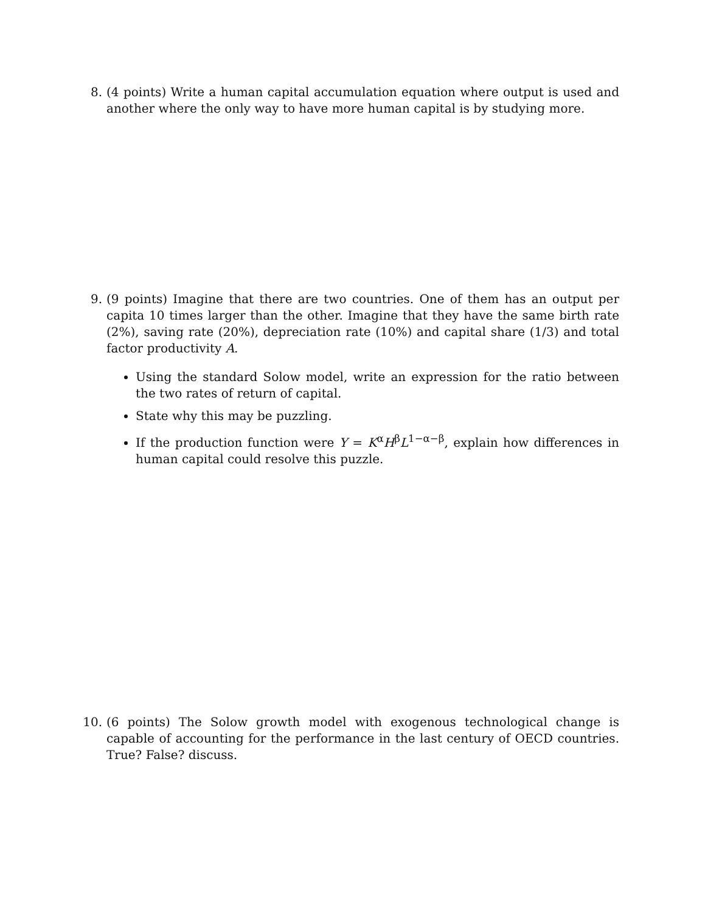8. (4 points) Write a human capital accumulation equation where output is used and another where the only way to have more human capital is by studying more.
9. (9 points) Imagine that there are two countries. One of them has an output per capita 10 times larger than the other. Imagine that they have the same birth rate (2%), saving rate (20%), depreciation rate (10%) and capital share (1/3) and total factor productivity A.
Using the standard Solow model, write an expression for the ratio between the two rates of return of capital.
State why this may be puzzling.
If the production function were Y = K<sup>α</sup>H<sup>β</sup>L<sup>1−α−β</sup>, explain how differences in human capital could resolve this puzzle.
10. (6 points) The Solow growth model with exogenous technological change is capable of accounting for the performance in the last century of OECD countries. True? False? discuss.